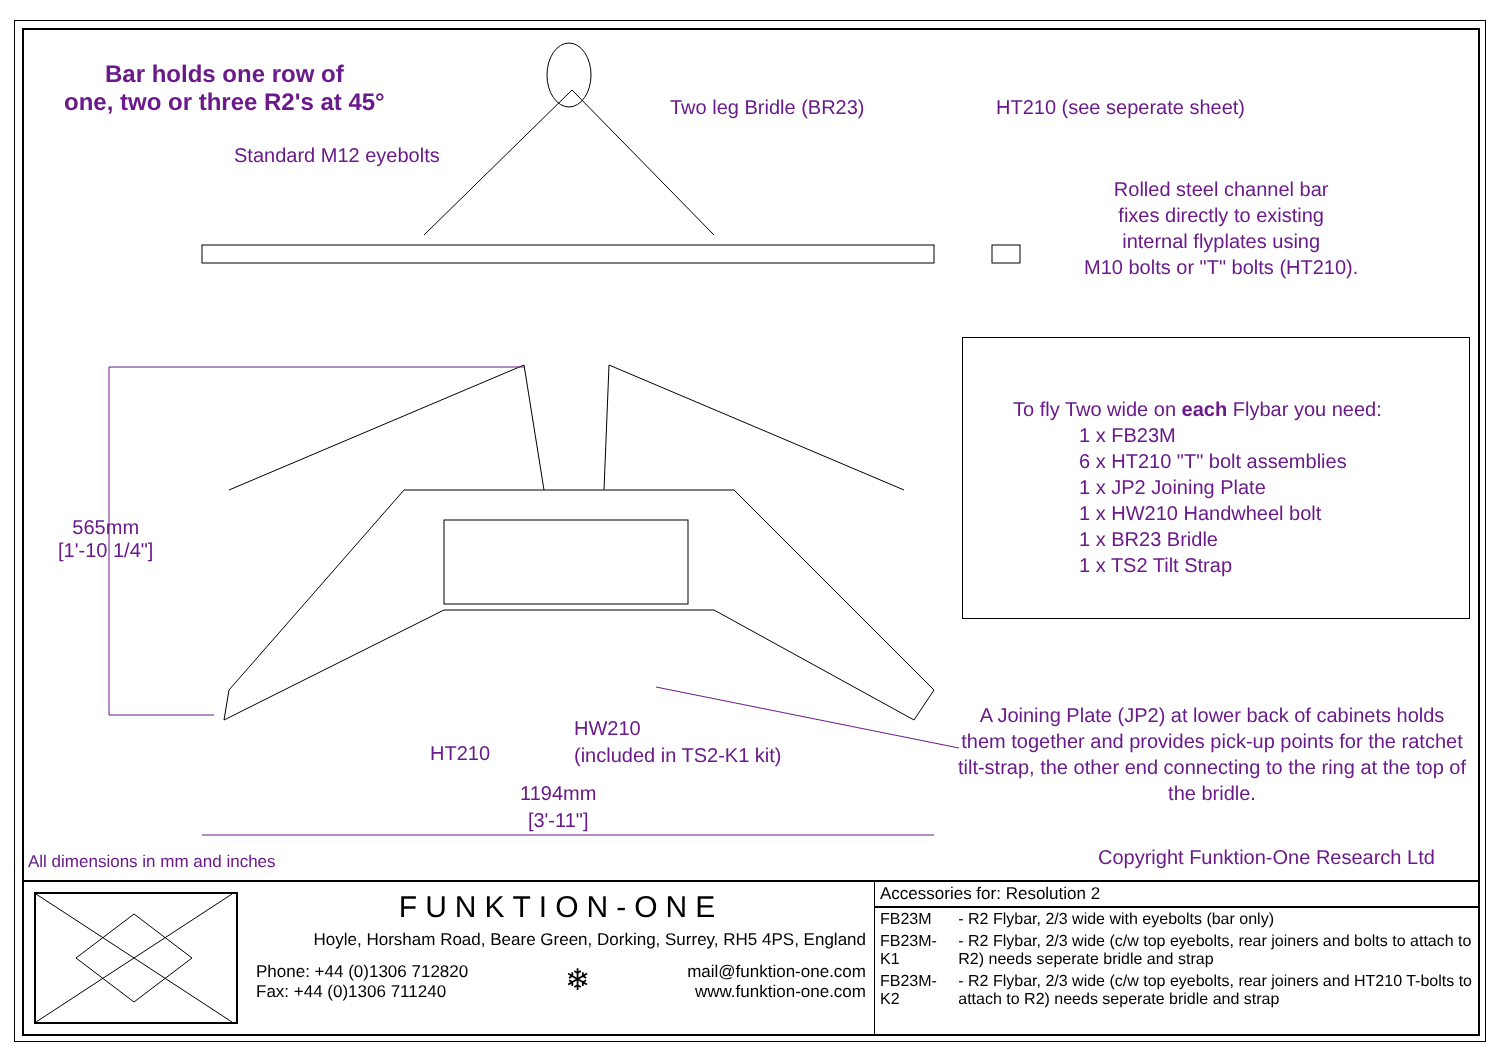Bar holds one row of
one, two or three R2's at 45°
Standard M12 eyebolts
Two leg Bridle (BR23) HT210 (see seperate sheet)
Rolled steel channel bar
fixes directly to existing
internal flyplates using
M10 bolts or "T" bolts (HT210).
To fly Two wide on each Flybar you need:
1 x FB23M
6 x HT210 "T" bolt assemblies
1 x JP2 Joining Plate
1 x HW210 Handwheel bolt
1 x BR23 Bridle
1 x TS2 Tilt Strap
565mm
[1'-10 1/4"]
HT210
HW210
(included in TS2-K1 kit)
1194mm
[3'-11"]
A Joining Plate (JP2) at lower back of cabinets holds them together and provides pick-up points for the ratchet tilt-strap, the other end connecting to the ring at the top of the bridle.
All dimensions in mm and inches
Copyright Funktion-One Research Ltd
FUNKTION-ONE
Hoyle, Horsham Road, Beare Green, Dorking, Surrey, RH5 4PS, England
Phone: +44 (0)1306 712820
Fax: +44 (0)1306 711240
❄
mail@funktion-one.com
www.funktion-one.com
| Accessories for: Resolution 2 | |
| FB23M | - R2 Flybar, 2/3 wide with eyebolts (bar only) |
| FB23M-K1 | - R2 Flybar, 2/3 wide (c/w top eyebolts, rear joiners and bolts to attach to R2) needs seperate bridle and strap |
| FB23M-K2 | - R2 Flybar, 2/3 wide (c/w top eyebolts, rear joiners and HT210 T-bolts to attach to R2) needs seperate bridle and strap |